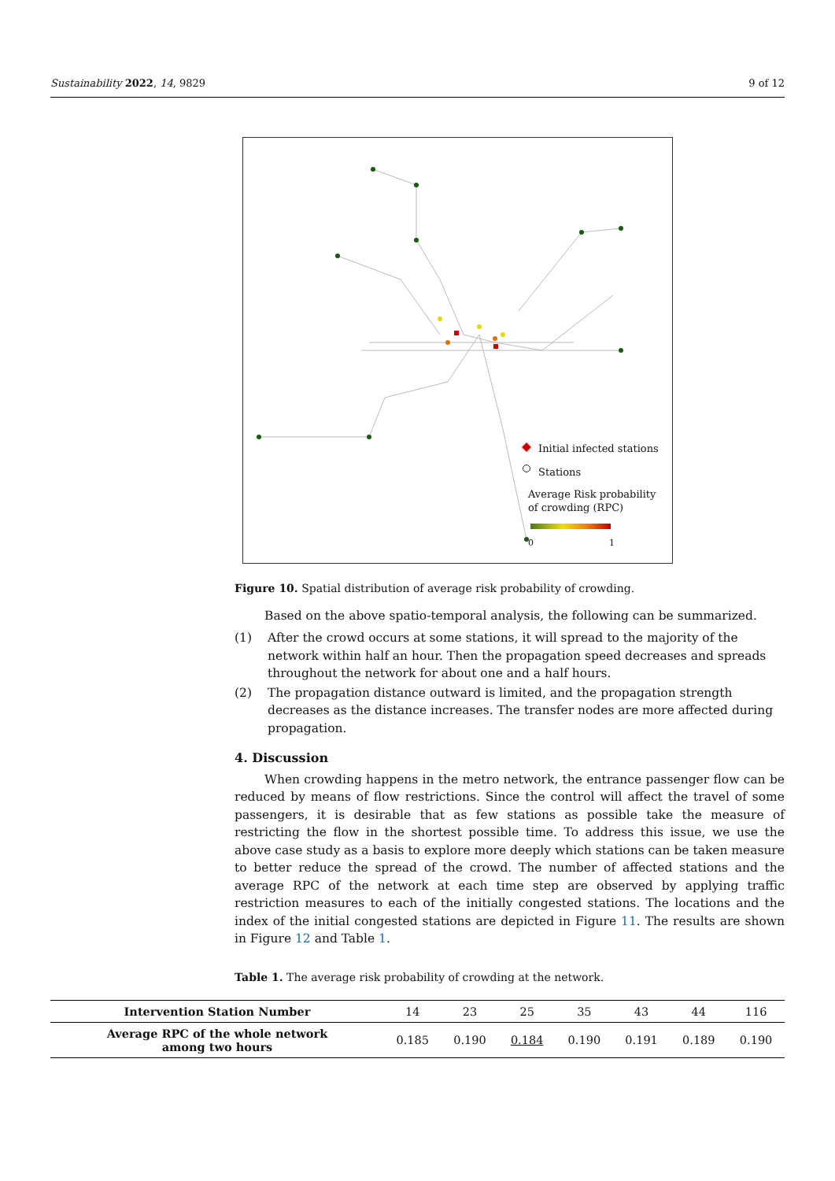Sustainability 2022, 14, 9829 9 of 12
Initial infected stations
Stations
Average Risk probability
of crowding (RPC)
0 1
Figure 10. Spatial distribution of average risk probability of crowding.
Based on the above spatio-temporal analysis, the following can be summarized.
(1) After the crowd occurs at some stations, it will spread to the majority of the network within half an hour. Then the propagation speed decreases and spreads throughout the network for about one and a half hours.
(2) The propagation distance outward is limited, and the propagation strength decreases as the distance increases. The transfer nodes are more affected during propagation.
4. Discussion
When crowding happens in the metro network, the entrance passenger flow can be reduced by means of flow restrictions. Since the control will affect the travel of some passengers, it is desirable that as few stations as possible take the measure of restricting the flow in the shortest possible time. To address this issue, we use the above case study as a basis to explore more deeply which stations can be taken measure to better reduce the spread of the crowd. The number of affected stations and the average RPC of the network at each time step are observed by applying traffic restriction measures to each of the initially congested stations. The locations and the index of the initial congested stations are depicted in Figure 11. The results are shown in Figure 12 and Table 1.
Table 1. The average risk probability of crowding at the network.
| Intervention Station Number | 14 | 23 | 25 | 35 | 43 | 44 | 116 |
| Average RPC of the whole network among two hours | 0.185 | 0.190 | 0.184 | 0.190 | 0.191 | 0.189 | 0.190 |